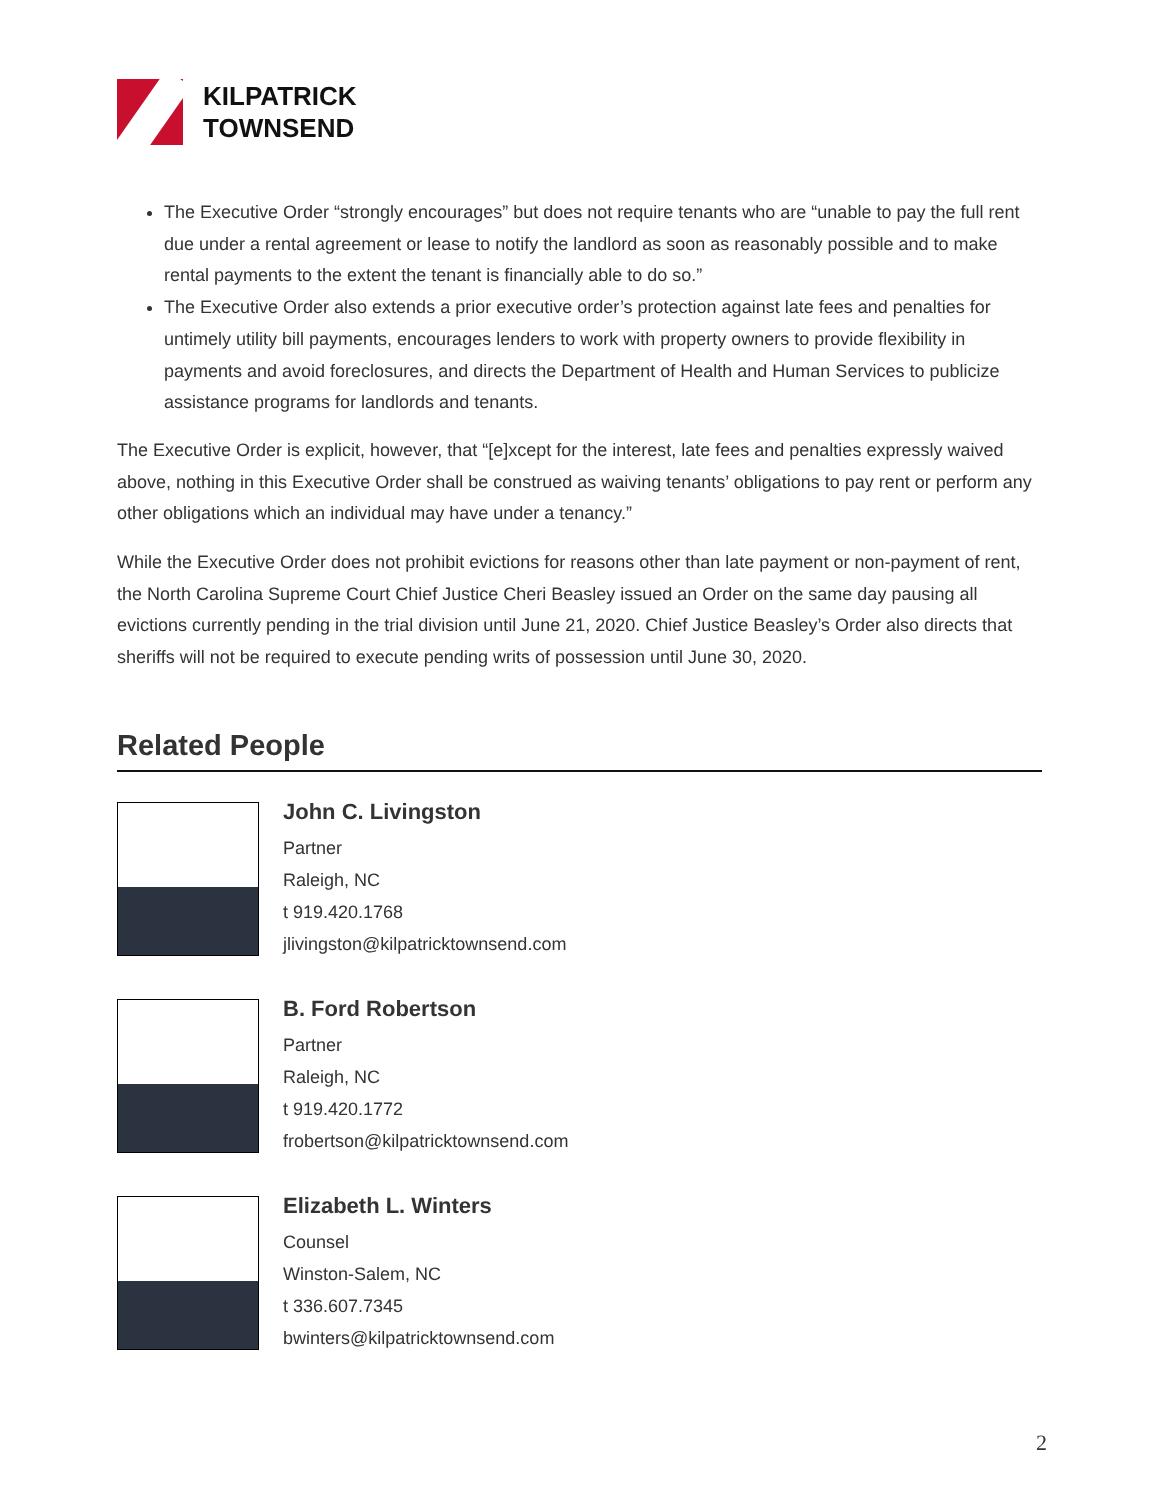KILPATRICK
TOWNSEND
The Executive Order “strongly encourages” but does not require tenants who are “unable to pay the full rent due under a rental agreement or lease to notify the landlord as soon as reasonably possible and to make rental payments to the extent the tenant is financially able to do so.”
The Executive Order also extends a prior executive order’s protection against late fees and penalties for untimely utility bill payments, encourages lenders to work with property owners to provide flexibility in payments and avoid foreclosures, and directs the Department of Health and Human Services to publicize assistance programs for landlords and tenants.
The Executive Order is explicit, however, that “[e]xcept for the interest, late fees and penalties expressly waived above, nothing in this Executive Order shall be construed as waiving tenants’ obligations to pay rent or perform any other obligations which an individual may have under a tenancy.”
While the Executive Order does not prohibit evictions for reasons other than late payment or non-payment of rent, the North Carolina Supreme Court Chief Justice Cheri Beasley issued an Order on the same day pausing all evictions currently pending in the trial division until June 21, 2020. Chief Justice Beasley’s Order also directs that sheriffs will not be required to execute pending writs of possession until June 30, 2020.
Related People
John C. Livingston
Partner
Raleigh, NC
t 919.420.1768
jlivingston@kilpatricktownsend.com
B. Ford Robertson
Partner
Raleigh, NC
t 919.420.1772
frobertson@kilpatricktownsend.com
Elizabeth L. Winters
Counsel
Winston-Salem, NC
t 336.607.7345
bwinters@kilpatricktownsend.com
2